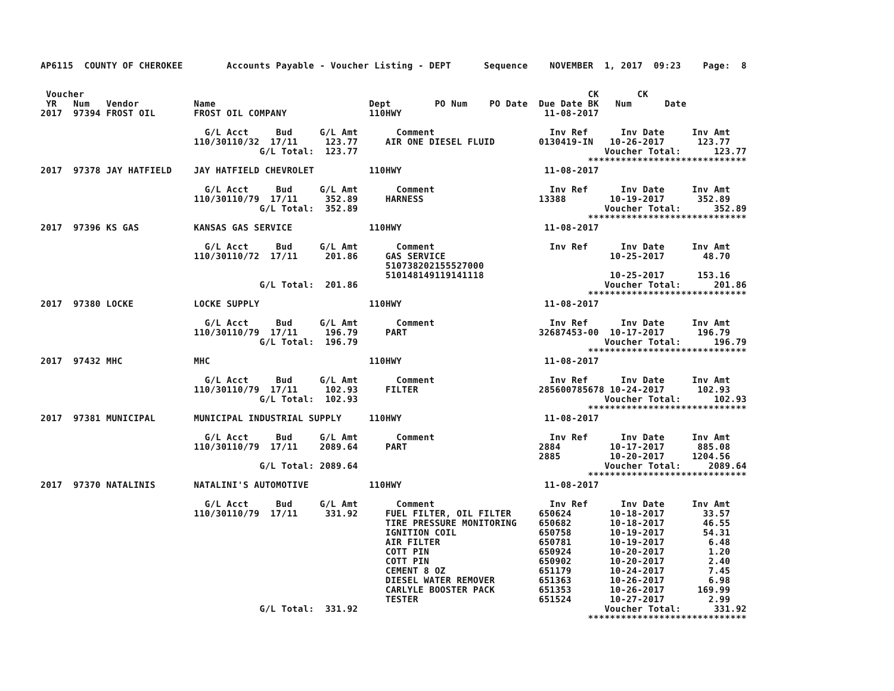AP6115  COUNTY OF CHEROKEE        Accounts Payable - Voucher Listing - DEPT      Sequence    NOVEMBER  1, 2017  09:23    Page:  8


 Voucher                                                                                            CK       CK
 YR   Num   Vendor          Name                            Dept        PO Num    PO Date  Due Date BK   Num      Date
2017  97394 FROST OIL       FROST OIL COMPANY               110HWY                          11-08-2017

                              G/L Acct     Bud     G/L Amt       Comment                     Inv Ref      Inv Date     Inv Amt
                            110/30110/32  17/11     123.77     AIR ONE DIESEL FLUID        0130419-IN   10-26-2017      123.77
                                        G/L Total:  123.77                                             Voucher Total:      123.77
                                                                                                    *****************************
2017  97378 JAY HATFIELD    JAY HATFIELD CHEVROLET          110HWY                          11-08-2017

                              G/L Acct     Bud     G/L Amt       Comment                     Inv Ref      Inv Date     Inv Amt
                            110/30110/79  17/11     352.89     HARNESS                     13388        10-19-2017      352.89
                                        G/L Total:  352.89                                             Voucher Total:      352.89
                                                                                                    *****************************
2017  97396 KS GAS          KANSAS GAS SERVICE              110HWY                          11-08-2017

                              G/L Acct     Bud     G/L Amt       Comment                     Inv Ref      Inv Date     Inv Amt
                            110/30110/72  17/11     201.86     GAS SERVICE                              10-25-2017       48.70
                                                               510738202155527000
                                                               510148149119141118                       10-25-2017      153.16
                                        G/L Total:  201.86                                             Voucher Total:      201.86
                                                                                                    *****************************
2017  97380 LOCKE           LOCKE SUPPLY                    110HWY                          11-08-2017

                              G/L Acct     Bud     G/L Amt       Comment                     Inv Ref      Inv Date     Inv Amt
                            110/30110/79  17/11     196.79     PART                        32687453-00  10-17-2017      196.79
                                        G/L Total:  196.79                                             Voucher Total:      196.79
                                                                                                    *****************************
2017  97432 MHC             MHC                             110HWY                          11-08-2017

                              G/L Acct     Bud     G/L Amt       Comment                     Inv Ref      Inv Date     Inv Amt
                            110/30110/79  17/11     102.93     FILTER                      285600785678 10-24-2017      102.93
                                        G/L Total:  102.93                                             Voucher Total:      102.93
                                                                                                    *****************************
2017  97381 MUNICIPAL       MUNICIPAL INDUSTRIAL SUPPLY     110HWY                          11-08-2017

                              G/L Acct     Bud     G/L Amt       Comment                     Inv Ref      Inv Date     Inv Amt
                            110/30110/79  17/11    2089.64     PART                        2884         10-17-2017      885.08
                                                                                           2885         10-20-2017     1204.56
                                        G/L Total: 2089.64                                             Voucher Total:     2089.64
                                                                                                    *****************************
2017  97370 NATALINIS       NATALINI'S AUTOMOTIVE           110HWY                          11-08-2017

                              G/L Acct     Bud     G/L Amt       Comment                     Inv Ref      Inv Date     Inv Amt
                            110/30110/79  17/11     331.92     FUEL FILTER, OIL FILTER     650624       10-18-2017       33.57
                                                               TIRE PRESSURE MONITORING    650682       10-18-2017       46.55
                                                               IGNITION COIL               650758       10-19-2017       54.31
                                                               AIR FILTER                  650781       10-19-2017        6.48
                                                               COTT PIN                    650924       10-20-2017        1.20
                                                               COTT PIN                    650902       10-20-2017        2.40
                                                               CEMENT 8 OZ                 651179       10-24-2017        7.45
                                                               DIESEL WATER REMOVER        651363       10-26-2017        6.98
                                                               CARLYLE BOOSTER PACK        651353       10-26-2017      169.99
                                                               TESTER                      651524       10-27-2017        2.99
                                        G/L Total:  331.92                                             Voucher Total:      331.92
                                                                                                    *****************************